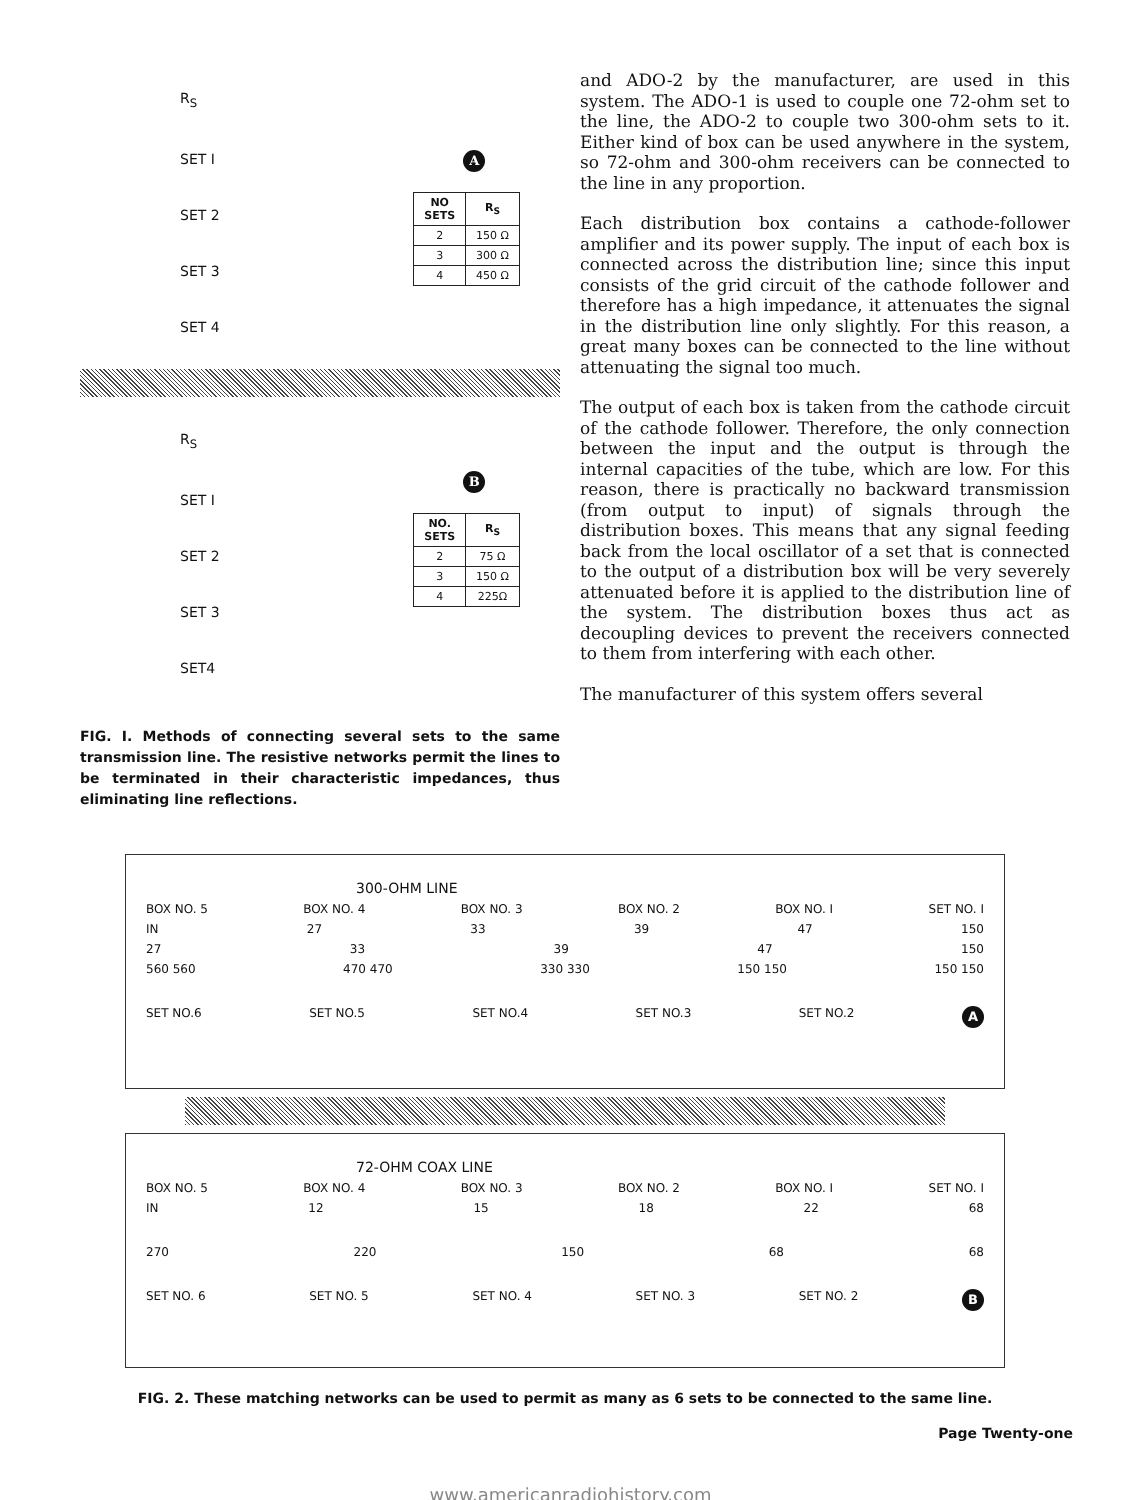R<sub>S</sub>
SET I
SET 2
SET 3
SET 4
A
| NO SETS | R<sub>S</sub> |
| --- | --- |
| 2 | 150 Ω |
| 3 | 300 Ω |
| 4 | 450 Ω |
R<sub>S</sub>
SET I
SET 2
SET 3
SET4
B
| NO. SETS | R<sub>S</sub> |
| --- | --- |
| 2 | 75 Ω |
| 3 | 150 Ω |
| 4 | 225Ω |
FIG. I. Methods of connecting several sets to the same transmission line. The resistive networks permit the lines to be terminated in their characteristic impedances, thus eliminating line reflections.
and ADO-2 by the manufacturer, are used in this system. The ADO-1 is used to couple one 72-ohm set to the line, the ADO-2 to couple two 300-ohm sets to it. Either kind of box can be used anywhere in the system, so 72-ohm and 300-ohm receivers can be connected to the line in any proportion.
Each distribution box contains a cathode-follower amplifier and its power supply. The input of each box is connected across the distribution line; since this input consists of the grid circuit of the cathode follower and therefore has a high impedance, it attenuates the signal in the distribution line only slightly. For this reason, a great many boxes can be connected to the line without attenuating the signal too much.
The output of each box is taken from the cathode circuit of the cathode follower. Therefore, the only connection between the input and the output is through the internal capacities of the tube, which are low. For this reason, there is practically no backward transmission (from output to input) of signals through the distribution boxes. This means that any signal feeding back from the local oscillator of a set that is connected to the output of a distribution box will be very severely attenuated before it is applied to the distribution line of the system. The distribution boxes thus act as decoupling devices to prevent the receivers connected to them from interfering with each other.
The manufacturer of this system offers several
300-OHM LINE
BOX NO. 5 BOX NO. 4 BOX NO. 3 BOX NO. 2 BOX NO. I SET NO. I
IN 27 33 39 47 150
27 33 39 47 150
560 560 470 470 330 330 150 150 150 150
SET NO.6 SET NO.5 SET NO.4 SET NO.3 SET NO.2 A
72-OHM COAX LINE
BOX NO. 5 BOX NO. 4 BOX NO. 3 BOX NO. 2 BOX NO. I SET NO. I
IN 12 15 18 22 68
270 220 150 68 68
SET NO. 6 SET NO. 5 SET NO. 4 SET NO. 3 SET NO. 2 B
FIG. 2. These matching networks can be used to permit as many as 6 sets to be connected to the same line.
Page Twenty-one
www.americanradiohistory.com